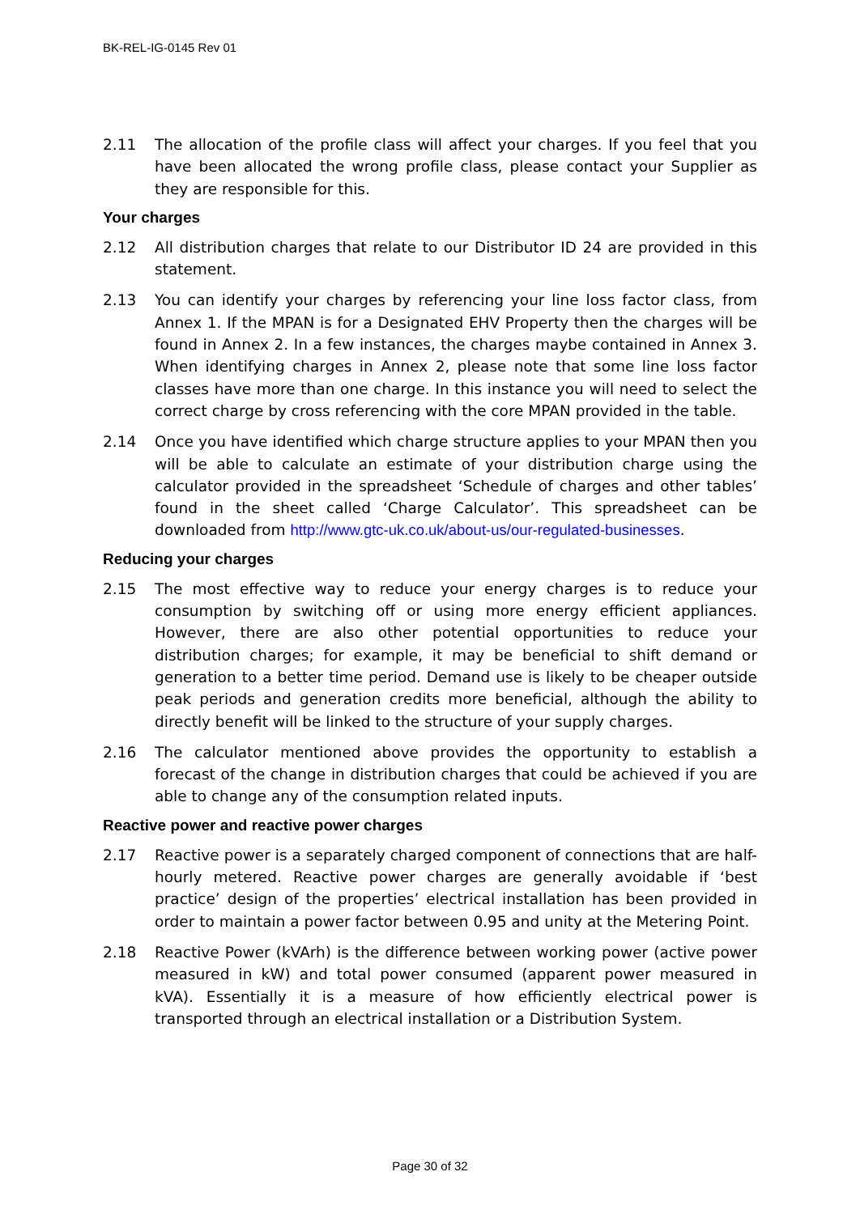BK-REL-IG-0145 Rev 01
2.11 The allocation of the profile class will affect your charges. If you feel that you have been allocated the wrong profile class, please contact your Supplier as they are responsible for this.
Your charges
2.12 All distribution charges that relate to our Distributor ID 24 are provided in this statement.
2.13 You can identify your charges by referencing your line loss factor class, from Annex 1. If the MPAN is for a Designated EHV Property then the charges will be found in Annex 2. In a few instances, the charges maybe contained in Annex 3. When identifying charges in Annex 2, please note that some line loss factor classes have more than one charge. In this instance you will need to select the correct charge by cross referencing with the core MPAN provided in the table.
2.14 Once you have identified which charge structure applies to your MPAN then you will be able to calculate an estimate of your distribution charge using the calculator provided in the spreadsheet ‘Schedule of charges and other tables’ found in the sheet called ‘Charge Calculator’. This spreadsheet can be downloaded from http://www.gtc-uk.co.uk/about-us/our-regulated-businesses.
Reducing your charges
2.15 The most effective way to reduce your energy charges is to reduce your consumption by switching off or using more energy efficient appliances. However, there are also other potential opportunities to reduce your distribution charges; for example, it may be beneficial to shift demand or generation to a better time period. Demand use is likely to be cheaper outside peak periods and generation credits more beneficial, although the ability to directly benefit will be linked to the structure of your supply charges.
2.16 The calculator mentioned above provides the opportunity to establish a forecast of the change in distribution charges that could be achieved if you are able to change any of the consumption related inputs.
Reactive power and reactive power charges
2.17 Reactive power is a separately charged component of connections that are half-hourly metered. Reactive power charges are generally avoidable if ‘best practice’ design of the properties’ electrical installation has been provided in order to maintain a power factor between 0.95 and unity at the Metering Point.
2.18 Reactive Power (kVArh) is the difference between working power (active power measured in kW) and total power consumed (apparent power measured in kVA). Essentially it is a measure of how efficiently electrical power is transported through an electrical installation or a Distribution System.
Page 30 of 32